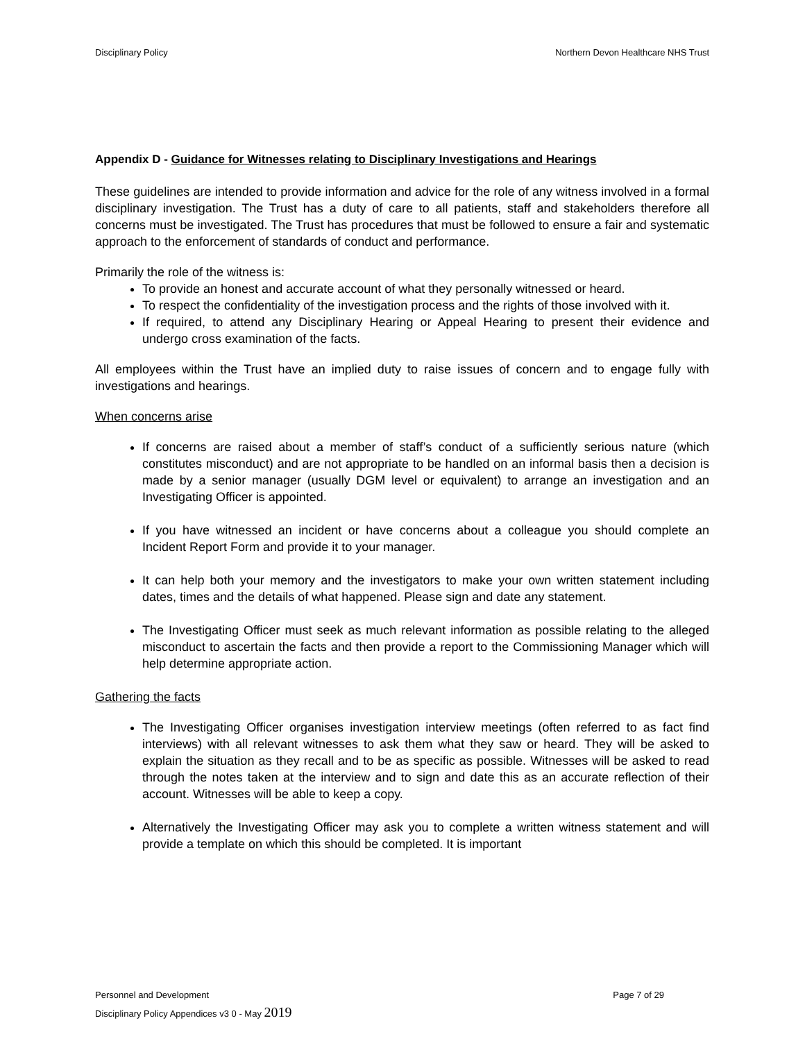Disciplinary Policy Northern Devon Healthcare NHS Trust
Appendix D - Guidance for Witnesses relating to Disciplinary Investigations and Hearings
These guidelines are intended to provide information and advice for the role of any witness involved in a formal disciplinary investigation. The Trust has a duty of care to all patients, staff and stakeholders therefore all concerns must be investigated. The Trust has procedures that must be followed to ensure a fair and systematic approach to the enforcement of standards of conduct and performance.
Primarily the role of the witness is:
To provide an honest and accurate account of what they personally witnessed or heard.
To respect the confidentiality of the investigation process and the rights of those involved with it.
If required, to attend any Disciplinary Hearing or Appeal Hearing to present their evidence and undergo cross examination of the facts.
All employees within the Trust have an implied duty to raise issues of concern and to engage fully with investigations and hearings.
When concerns arise
If concerns are raised about a member of staff’s conduct of a sufficiently serious nature (which constitutes misconduct) and are not appropriate to be handled on an informal basis then a decision is made by a senior manager (usually DGM level or equivalent) to arrange an investigation and an Investigating Officer is appointed.
If you have witnessed an incident or have concerns about a colleague you should complete an Incident Report Form and provide it to your manager.
It can help both your memory and the investigators to make your own written statement including dates, times and the details of what happened. Please sign and date any statement.
The Investigating Officer must seek as much relevant information as possible relating to the alleged misconduct to ascertain the facts and then provide a report to the Commissioning Manager which will help determine appropriate action.
Gathering the facts
The Investigating Officer organises investigation interview meetings (often referred to as fact find interviews) with all relevant witnesses to ask them what they saw or heard. They will be asked to explain the situation as they recall and to be as specific as possible. Witnesses will be asked to read through the notes taken at the interview and to sign and date this as an accurate reflection of their account. Witnesses will be able to keep a copy.
Alternatively the Investigating Officer may ask you to complete a written witness statement and will provide a template on which this should be completed. It is important
Personnel and Development Page 7 of 29
Disciplinary Policy Appendices v3 0 - May 2019